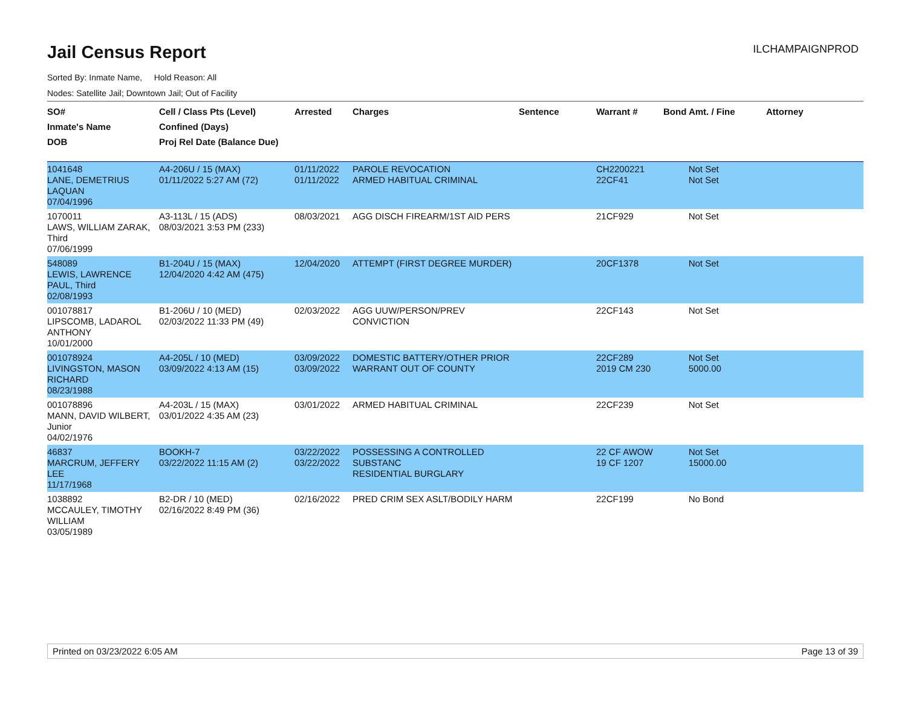Jail Census Report
ILCHAMPAIGNPROD
Sorted By: Inmate Name, Hold Reason: All
Nodes: Satellite Jail; Downtown Jail; Out of Facility
| SO# Inmate's Name DOB | Cell / Class Pts (Level) Confined (Days) Proj Rel Date (Balance Due) | Arrested | Charges | Sentence | Warrant # | Bond Amt. / Fine | Attorney |
| --- | --- | --- | --- | --- | --- | --- | --- |
| 1041648 LANE, DEMETRIUS LAQUAN 07/04/1996 | A4-206U / 15 (MAX) 01/11/2022 5:27 AM (72) | 01/11/2022 01/11/2022 | PAROLE REVOCATION ARMED HABITUAL CRIMINAL | | CH2200221 22CF41 | Not Set Not Set | |
| 1070011 LAWS, WILLIAM ZARAK, Third 07/06/1999 | A3-113L / 15 (ADS) 08/03/2021 3:53 PM (233) | 08/03/2021 | AGG DISCH FIREARM/1ST AID PERS | | 21CF929 | Not Set | |
| 548089 LEWIS, LAWRENCE PAUL, Third 02/08/1993 | B1-204U / 15 (MAX) 12/04/2020 4:42 AM (475) | 12/04/2020 | ATTEMPT (FIRST DEGREE MURDER) | | 20CF1378 | Not Set | |
| 001078817 LIPSCOMB, LADAROL ANTHONY 10/01/2000 | B1-206U / 10 (MED) 02/03/2022 11:33 PM (49) | 02/03/2022 | AGG UUW/PERSON/PREV CONVICTION | | 22CF143 | Not Set | |
| 001078924 LIVINGSTON, MASON RICHARD 08/23/1988 | A4-205L / 10 (MED) 03/09/2022 4:13 AM (15) | 03/09/2022 03/09/2022 | DOMESTIC BATTERY/OTHER PRIOR WARRANT OUT OF COUNTY | | 22CF289 2019 CM 230 | Not Set 5000.00 | |
| 001078896 MANN, DAVID WILBERT, Junior 04/02/1976 | A4-203L / 15 (MAX) 03/01/2022 4:35 AM (23) | 03/01/2022 | ARMED HABITUAL CRIMINAL | | 22CF239 | Not Set | |
| 46837 MARCRUM, JEFFERY LEE 11/17/1968 | BOOKH-7 03/22/2022 11:15 AM (2) | 03/22/2022 03/22/2022 | POSSESSING A CONTROLLED SUBSTANC RESIDENTIAL BURGLARY | | 22 CF AWOW 19 CF 1207 | Not Set 15000.00 | |
| 1038892 MCCAULEY, TIMOTHY WILLIAM 03/05/1989 | B2-DR / 10 (MED) 02/16/2022 8:49 PM (36) | 02/16/2022 | PRED CRIM SEX ASLT/BODILY HARM | | 22CF199 | No Bond | |
Printed on 03/23/2022 6:05 AM Page 13 of 39